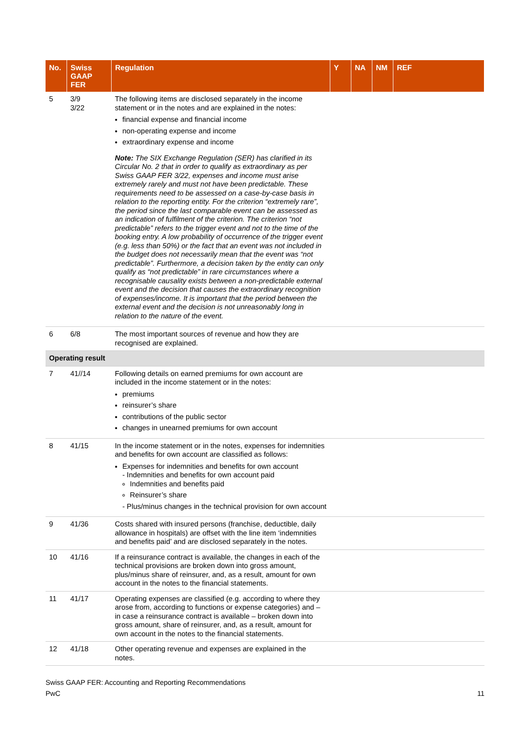| No. | Swiss GAAP FER | Regulation | Y | NA | NM | REF |
| --- | --- | --- | --- | --- | --- | --- |
| 5 | 3/9 3/22 | The following items are disclosed separately in the income statement or in the notes and are explained in the notes: financial expense and financial income non-operating expense and income extraordinary expense and income Note: The SIX Exchange Regulation (SER) has clarified in its Circular No. 2 that in order to qualify as extraordinary as per Swiss GAAP FER 3/22, expenses and income must arise extremely rarely and must not have been predictable. These requirements need to be assessed on a case-by-case basis in relation to the reporting entity. For the criterion “extremely rare”, the period since the last comparable event can be assessed as an indication of fulfilment of the criterion. The criterion “not predictable” refers to the trigger event and not to the time of the booking entry. A low probability of occurrence of the trigger event (e.g. less than 50%) or the fact that an event was not included in the budget does not necessarily mean that the event was “not predictable”. Furthermore, a decision taken by the entity can only qualify as “not predictable” in rare circumstances where a recognisable causality exists between a non-predictable external event and the decision that causes the extraordinary recognition of expenses/income. It is important that the period between the external event and the decision is not unreasonably long in relation to the nature of the event. | | | | |
| 6 | 6/8 | The most important sources of revenue and how they are recognised are explained. | | | | |
| Operating result | | | | | | |
| 7 | 41//14 | Following details on earned premiums for own account are included in the income statement or in the notes: premiums reinsurer’s share contributions of the public sector changes in unearned premiums for own account | | | | |
| 8 | 41/15 | In the income statement or in the notes, expenses for indemnities and benefits for own account are classified as follows: Expenses for indemnities and benefits for own account - Indemnities and benefits for own account paid Indemnities and benefits paid Reinsurer’s share - Plus/minus changes in the technical provision for own account | | | | |
| 9 | 41/36 | Costs shared with insured persons (franchise, deductible, daily allowance in hospitals) are offset with the line item ‘indemnities and benefits paid’ and are disclosed separately in the notes. | | | | |
| 10 | 41/16 | If a reinsurance contract is available, the changes in each of the technical provisions are broken down into gross amount, plus/minus share of reinsurer, and, as a result, amount for own account in the notes to the financial statements. | | | | |
| 11 | 41/17 | Operating expenses are classified (e.g. according to where they arose from, according to functions or expense categories) and – in case a reinsurance contract is available – broken down into gross amount, share of reinsurer, and, as a result, amount for own account in the notes to the financial statements. | | | | |
| 12 | 41/18 | Other operating revenue and expenses are explained in the notes. | | | | |
Swiss GAAP FER: Accounting and Reporting Recommendations
PwC 11